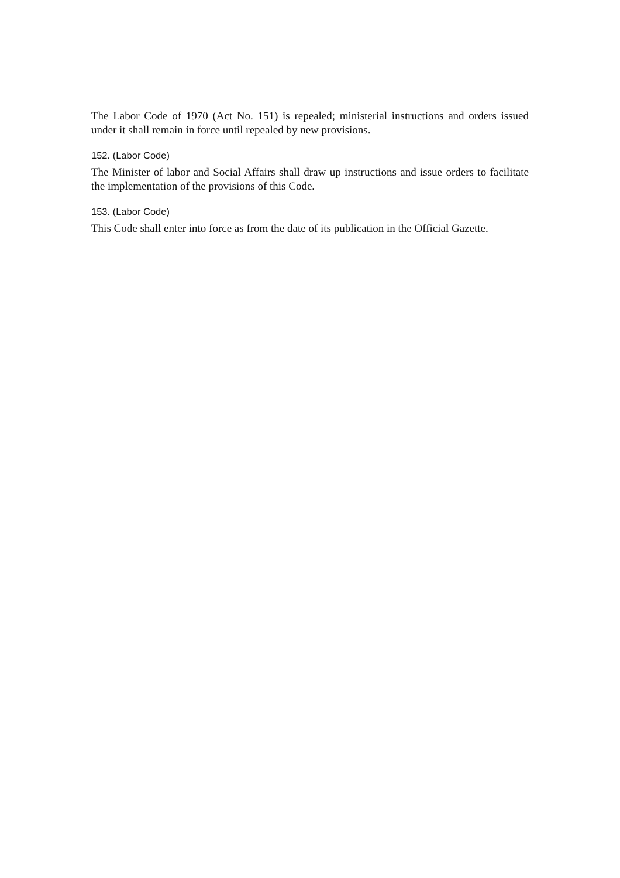The Labor Code of 1970 (Act No. 151) is repealed; ministerial instructions and orders issued under it shall remain in force until repealed by new provisions.
152. (Labor Code)
The Minister of labor and Social Affairs shall draw up instructions and issue orders to facilitate the implementation of the provisions of this Code.
153. (Labor Code)
This Code shall enter into force as from the date of its publication in the Official Gazette.